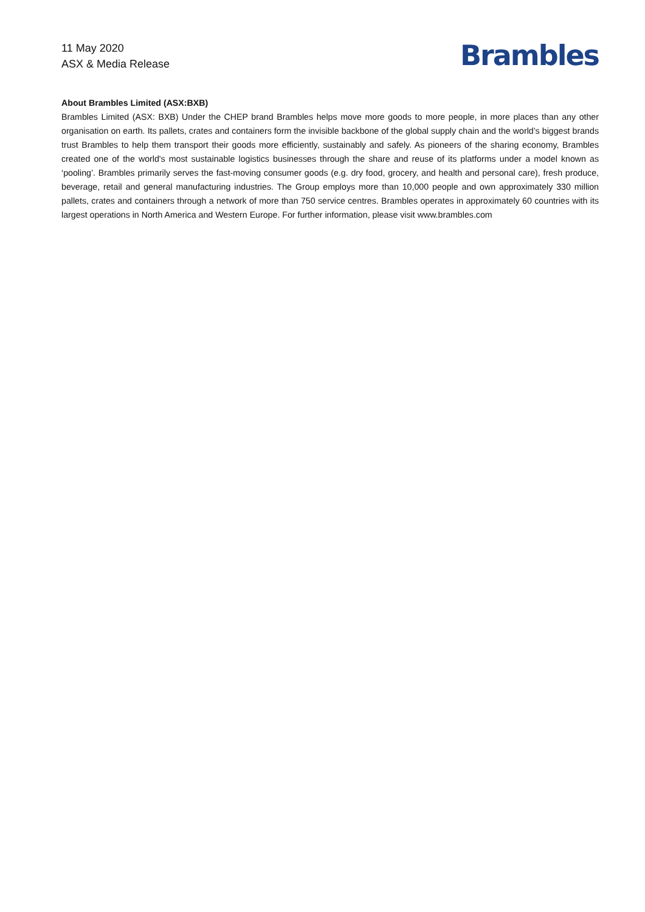11 May 2020
ASX & Media Release
Brambles
About Brambles Limited (ASX:BXB)
Brambles Limited (ASX: BXB) Under the CHEP brand Brambles helps move more goods to more people, in more places than any other organisation on earth. Its pallets, crates and containers form the invisible backbone of the global supply chain and the world’s biggest brands trust Brambles to help them transport their goods more efficiently, sustainably and safely. As pioneers of the sharing economy, Brambles created one of the world's most sustainable logistics businesses through the share and reuse of its platforms under a model known as ‘pooling’. Brambles primarily serves the fast-moving consumer goods (e.g. dry food, grocery, and health and personal care), fresh produce, beverage, retail and general manufacturing industries. The Group employs more than 10,000 people and own approximately 330 million pallets, crates and containers through a network of more than 750 service centres. Brambles operates in approximately 60 countries with its largest operations in North America and Western Europe. For further information, please visit www.brambles.com